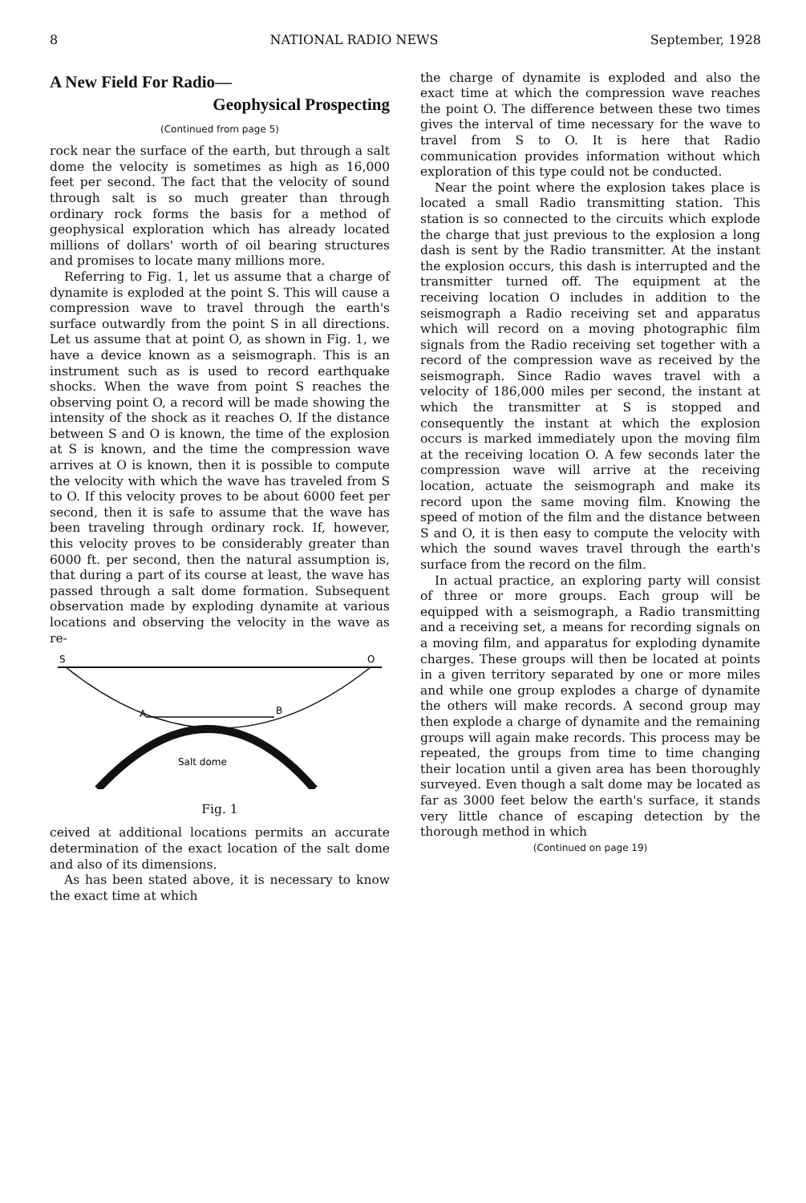8 NATIONAL RADIO NEWS September, 1928
A New Field For Radio—
Geophysical Prospecting
(Continued from page 5)
rock near the surface of the earth, but through a salt dome the velocity is sometimes as high as 16,000 feet per second. The fact that the velocity of sound through salt is so much greater than through ordinary rock forms the basis for a method of geophysical exploration which has already located millions of dollars' worth of oil bearing structures and promises to locate many millions more.
Referring to Fig. 1, let us assume that a charge of dynamite is exploded at the point S. This will cause a compression wave to travel through the earth's surface outwardly from the point S in all directions. Let us assume that at point O, as shown in Fig. 1, we have a device known as a seismograph. This is an instrument such as is used to record earthquake shocks. When the wave from point S reaches the observing point O, a record will be made showing the intensity of the shock as it reaches O. If the distance between S and O is known, the time of the explosion at S is known, and the time the compression wave arrives at O is known, then it is possible to compute the velocity with which the wave has traveled from S to O. If this velocity proves to be about 6000 feet per second, then it is safe to assume that the wave has been traveling through ordinary rock. If, however, this velocity proves to be considerably greater than 6000 ft. per second, then the natural assumption is, that during a part of its course at least, the wave has passed through a salt dome formation. Subsequent observation made by exploding dynamite at various locations and observing the velocity in the wave as re-
S
O
A
B
Salt dome
Fig. 1
ceived at additional locations permits an accurate determination of the exact location of the salt dome and also of its dimensions.
As has been stated above, it is necessary to know the exact time at which
the charge of dynamite is exploded and also the exact time at which the compression wave reaches the point O. The difference between these two times gives the interval of time necessary for the wave to travel from S to O. It is here that Radio communication provides information without which exploration of this type could not be conducted.
Near the point where the explosion takes place is located a small Radio transmitting station. This station is so connected to the circuits which explode the charge that just previous to the explosion a long dash is sent by the Radio transmitter. At the instant the explosion occurs, this dash is interrupted and the transmitter turned off. The equipment at the receiving location O includes in addition to the seismograph a Radio receiving set and apparatus which will record on a moving photographic film signals from the Radio receiving set together with a record of the compression wave as received by the seismograph. Since Radio waves travel with a velocity of 186,000 miles per second, the instant at which the transmitter at S is stopped and consequently the instant at which the explosion occurs is marked immediately upon the moving film at the receiving location O. A few seconds later the compression wave will arrive at the receiving location, actuate the seismograph and make its record upon the same moving film. Knowing the speed of motion of the film and the distance between S and O, it is then easy to compute the velocity with which the sound waves travel through the earth's surface from the record on the film.
In actual practice, an exploring party will consist of three or more groups. Each group will be equipped with a seismograph, a Radio transmitting and a receiving set, a means for recording signals on a moving film, and apparatus for exploding dynamite charges. These groups will then be located at points in a given territory separated by one or more miles and while one group explodes a charge of dynamite the others will make records. A second group may then explode a charge of dynamite and the remaining groups will again make records. This process may be repeated, the groups from time to time changing their location until a given area has been thoroughly surveyed. Even though a salt dome may be located as far as 3000 feet below the earth's surface, it stands very little chance of escaping detection by the thorough method in which
(Continued on page 19)